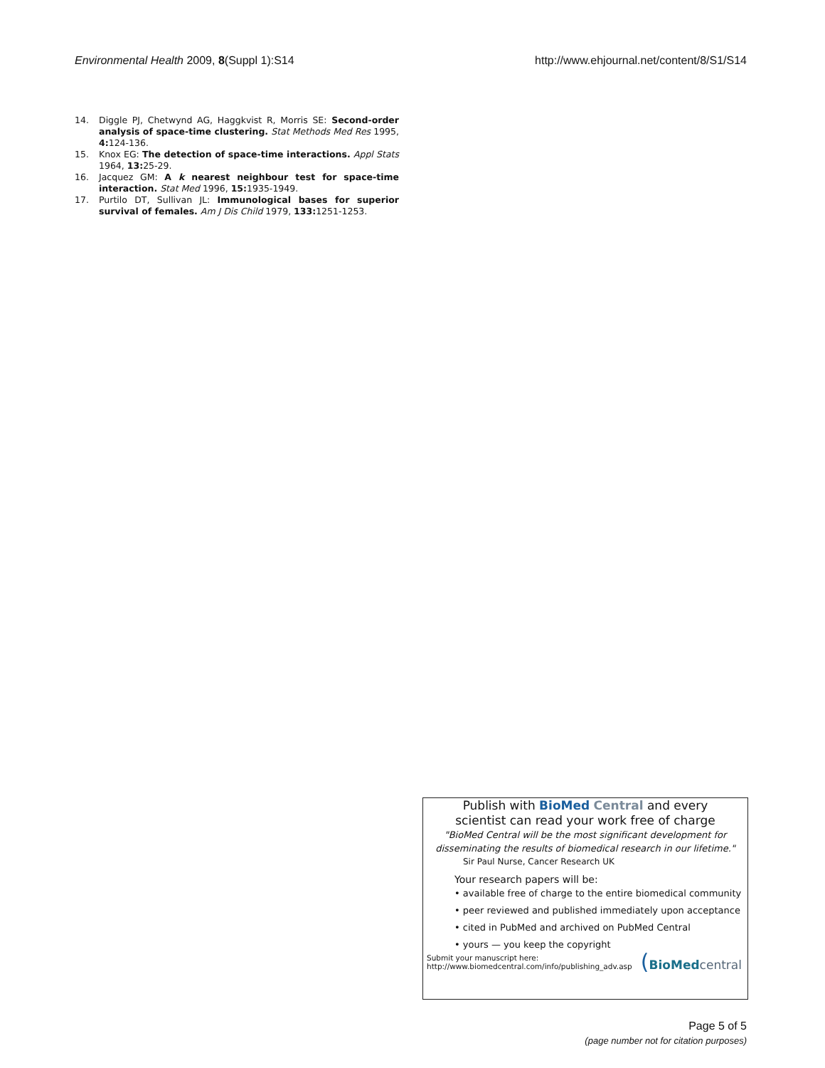Environmental Health 2009, 8(Suppl 1):S14 http://www.ehjournal.net/content/8/S1/S14
14. Diggle PJ, Chetwynd AG, Haggkvist R, Morris SE: Second-order analysis of space-time clustering. Stat Methods Med Res 1995, 4: 124-136.
15. Knox EG: The detection of space-time interactions. Appl Stats 1964, 13: 25-29.
16. Jacquez GM: A k nearest neighbour test for space-time interaction. Stat Med 1996, 15: 1935-1949.
17. Purtilo DT, Sullivan JL: Immunological bases for superior survival of females. Am J Dis Child 1979, 133: 1251-1253.
Publish with BioMed Central and every
scientist can read your work free of charge
"BioMed Central will be the most significant development for
disseminating the results of biomedical research in our lifetime."
Sir Paul Nurse, Cancer Research UK
Your research papers will be:
• available free of charge to the entire biomedical community
• peer reviewed and published immediately upon acceptance
• cited in PubMed and archived on PubMed Central
• yours — you keep the copyright
Submit your manuscript here:
http://www.biomedcentral.com/info/publishing_adv.asp
(BioMed central
Page 5 of 5
(page number not for citation purposes)